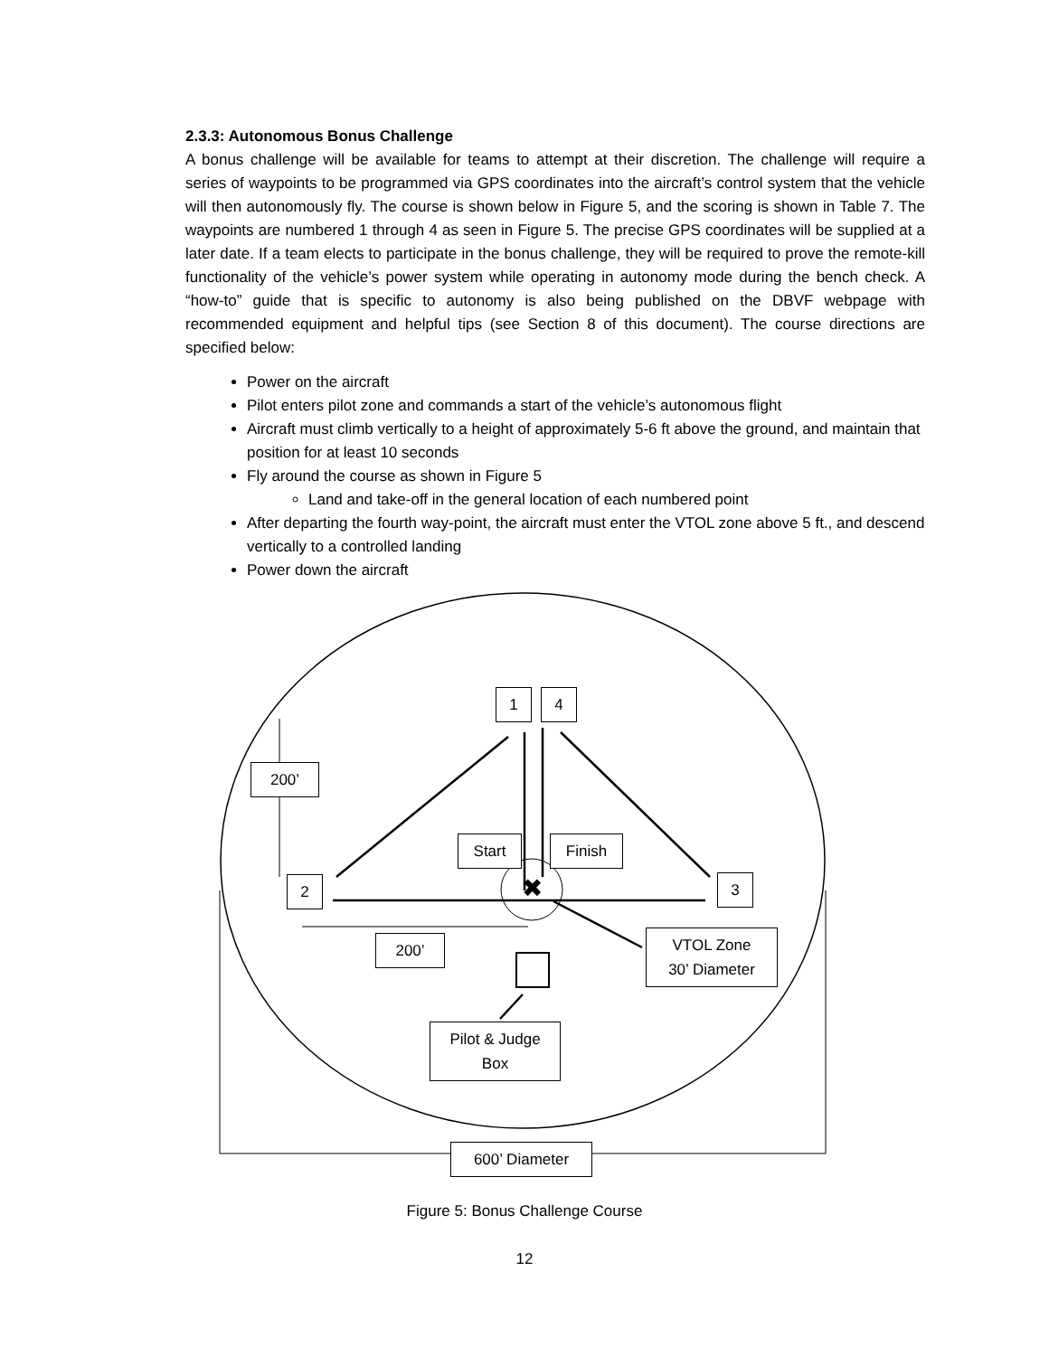2.3.3: Autonomous Bonus Challenge
A bonus challenge will be available for teams to attempt at their discretion. The challenge will require a series of waypoints to be programmed via GPS coordinates into the aircraft’s control system that the vehicle will then autonomously fly. The course is shown below in Figure 5, and the scoring is shown in Table 7. The waypoints are numbered 1 through 4 as seen in Figure 5. The precise GPS coordinates will be supplied at a later date. If a team elects to participate in the bonus challenge, they will be required to prove the remote-kill functionality of the vehicle’s power system while operating in autonomy mode during the bench check. A “how-to” guide that is specific to autonomy is also being published on the DBVF webpage with recommended equipment and helpful tips (see Section 8 of this document). The course directions are specified below:
Power on the aircraft
Pilot enters pilot zone and commands a start of the vehicle’s autonomous flight
Aircraft must climb vertically to a height of approximately 5-6 ft above the ground, and maintain that position for at least 10 seconds
Fly around the course as shown in Figure 5
Land and take-off in the general location of each numbered point
After departing the fourth way-point, the aircraft must enter the VTOL zone above 5 ft., and descend vertically to a controlled landing
Power down the aircraft
✖
1 4
200’
Start Finish
2 3
200’
VTOL Zone
30’ Diameter
Pilot & Judge
Box
600’ Diameter
Figure 5: Bonus Challenge Course
12